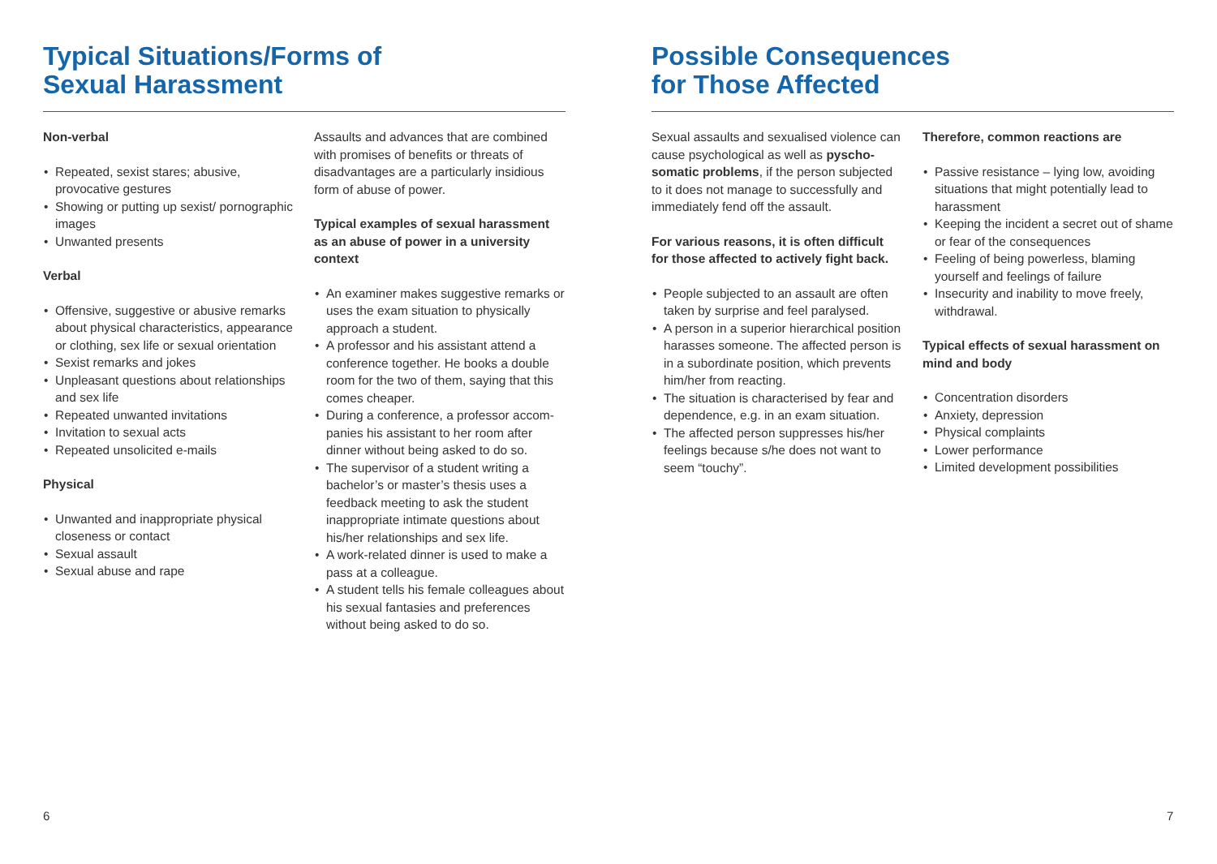Typical Situations/Forms of
Sexual Harassment
Non-verbal
Repeated, sexist stares; abusive, provocative gestures
Showing or putting up sexist/ pornographic images
Unwanted presents
Verbal
Offensive, suggestive or abusive remarks about physical characteristics, appearance or clothing, sex life or sexual orientation
Sexist remarks and jokes
Unpleasant questions about relationships and sex life
Repeated unwanted invitations
Invitation to sexual acts
Repeated unsolicited e-mails
Physical
Unwanted and inappropriate physical closeness or contact
Sexual assault
Sexual abuse and rape
Assaults and advances that are combined with promises of benefits or threats of disadvantages are a particularly insidious form of abuse of power.
Typical examples of sexual harassment as an abuse of power in a university context
An examiner makes suggestive remarks or uses the exam situation to physically approach a student.
A professor and his assistant attend a conference together. He books a double room for the two of them, saying that this comes cheaper.
During a conference, a professor accom­panies his assistant to her room after dinner without being asked to do so.
The supervisor of a student writing a bachelor’s or master’s thesis uses a feedback meeting to ask the student inappropriate intimate questions about his/her relationships and sex life.
A work-related dinner is used to make a pass at a colleague.
A student tells his female colleagues about his sexual fantasies and preferences without being asked to do so.
Possible Consequences
for Those Affected
Sexual assaults and sexualised violence can cause psychological as well as pyscho­somatic problems, if the person subjected to it does not manage to successfully and immediately fend off the assault.
For various reasons, it is often difficult for those affected to actively fight back.
People subjected to an assault are often taken by surprise and feel paralysed.
A person in a superior hierarchical position harasses someone. The affected person is in a subordinate position, which prevents him/her from reacting.
The situation is characterised by fear and dependence, e.g. in an exam situation.
The affected person suppresses his/her feelings because s/he does not want to seem “touchy”.
Therefore, common reactions are
Passive resistance – lying low, avoiding situations that might potentially lead to harassment
Keeping the incident a secret out of shame or fear of the consequences
Feeling of being powerless, blaming yourself and feelings of failure
Insecurity and inability to move freely, withdrawal.
Typical effects of sexual harassment on mind and body
Concentration disorders
Anxiety, depression
Physical complaints
Lower performance
Limited development possibilities
6 7